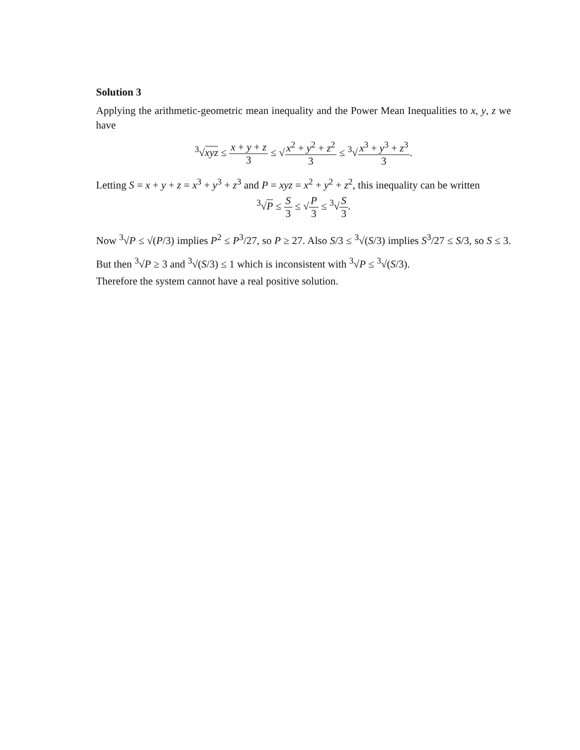Solution 3
Applying the arithmetic-geometric mean inequality and the Power Mean Inequalities to x, y, z we have
<sup>3</sup>√xyz ≤ x + y + z 3 ≤ √x<sup>2</sup> + y<sup>2</sup> + z<sup>2</sup> 3 ≤ <sup>3</sup>√x<sup>3</sup> + y<sup>3</sup> + z<sup>3</sup> 3.
Letting S = x + y + z = x<sup>3</sup> + y<sup>3</sup> + z<sup>3</sup> and P = xyz = x<sup>2</sup> + y<sup>2</sup> + z<sup>2</sup>, this inequality can be written
<sup>3</sup>√P ≤ S 3 ≤ √P 3 ≤ <sup>3</sup>√S 3.
Now <sup>3</sup>√P ≤ √(P/3) implies P<sup>2</sup> ≤ P<sup>3</sup>/27, so P ≥ 27. Also S/3 ≤ <sup>3</sup>√(S/3) implies S<sup>3</sup>/27 ≤ S/3, so S ≤ 3. But then <sup>3</sup>√P ≥ 3 and <sup>3</sup>√(S/3) ≤ 1 which is inconsistent with <sup>3</sup>√P ≤ <sup>3</sup>√(S/3).
Therefore the system cannot have a real positive solution.